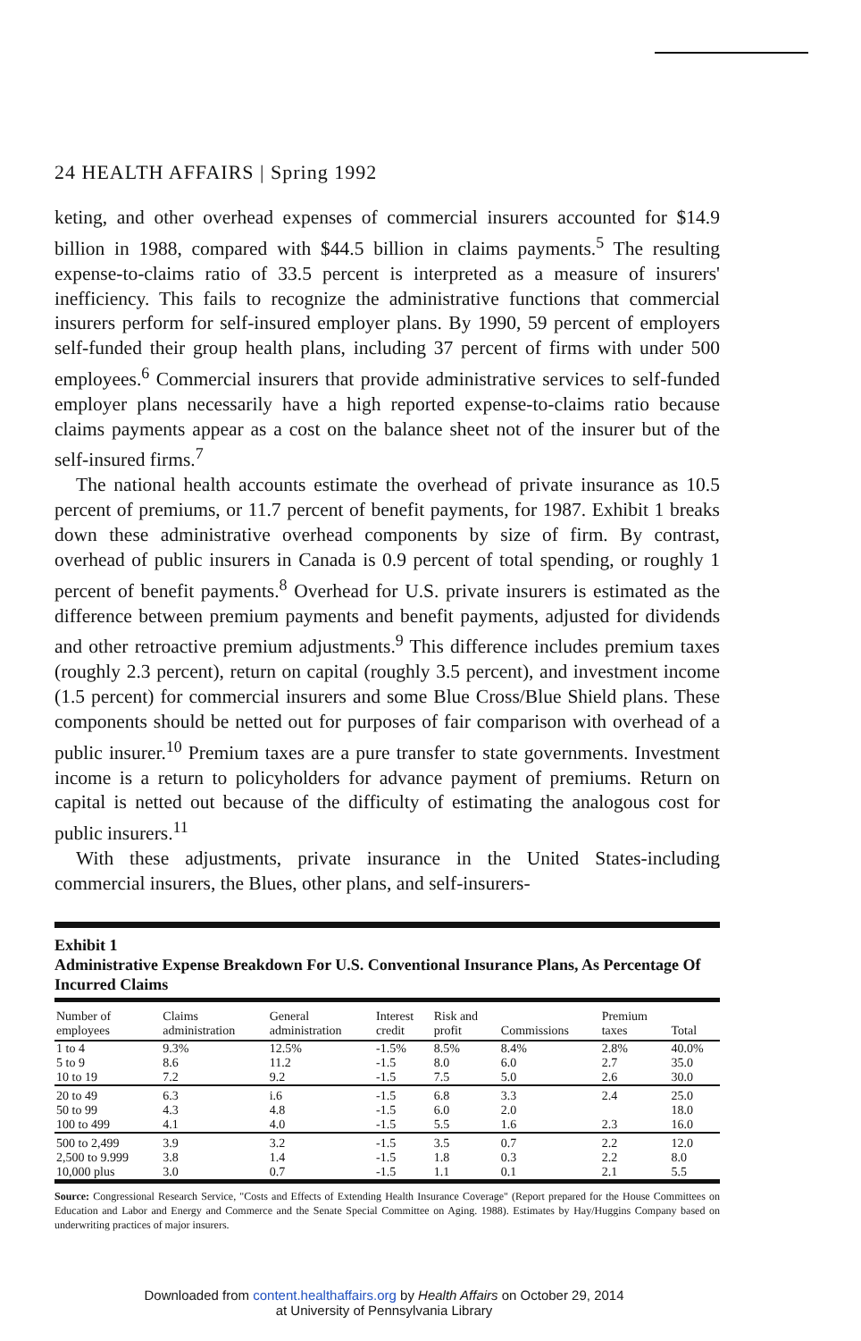24 HEALTH AFFAIRS | Spring 1992
keting, and other overhead expenses of commercial insurers accounted for $14.9 billion in 1988, compared with $44.5 billion in claims payments.<sup>5</sup> The resulting expense-to-claims ratio of 33.5 percent is interpreted as a measure of insurers' inefficiency. This fails to recognize the administrative functions that commercial insurers perform for self-insured employer plans. By 1990, 59 percent of employers self-funded their group health plans, including 37 percent of firms with under 500 employees.<sup>6</sup> Commercial insurers that provide administrative services to self-funded employer plans necessarily have a high reported expense-to-claims ratio because claims payments appear as a cost on the balance sheet not of the insurer but of the self-insured firms.<sup>7</sup>
The national health accounts estimate the overhead of private insurance as 10.5 percent of premiums, or 11.7 percent of benefit payments, for 1987. Exhibit 1 breaks down these administrative overhead components by size of firm. By contrast, overhead of public insurers in Canada is 0.9 percent of total spending, or roughly 1 percent of benefit payments.<sup>8</sup> Overhead for U.S. private insurers is estimated as the difference between premium payments and benefit payments, adjusted for dividends and other retroactive premium adjustments.<sup>9</sup> This difference includes premium taxes (roughly 2.3 percent), return on capital (roughly 3.5 percent), and investment income (1.5 percent) for commercial insurers and some Blue Cross/Blue Shield plans. These components should be netted out for purposes of fair comparison with overhead of a public insurer.<sup>10</sup> Premium taxes are a pure transfer to state governments. Investment income is a return to policyholders for advance payment of premiums. Return on capital is netted out because of the difficulty of estimating the analogous cost for public insurers.<sup>11</sup>
With these adjustments, private insurance in the United States-including commercial insurers, the Blues, other plans, and self-insurers-
Exhibit 1
Administrative Expense Breakdown For U.S. Conventional Insurance Plans, As Percentage Of Incurred Claims
| Number of employees | Claims administration | General administration | Interest credit | Risk and profit | Commissions | Premium taxes | Total |
| --- | --- | --- | --- | --- | --- | --- | --- |
| 1 to 4 | 9.3% | 12.5% | -1.5% | 8.5% | 8.4% | 2.8% | 40.0% |
| 5 to 9 | 8.6 | 11.2 | -1.5 | 8.0 | 6.0 | 2.7 | 35.0 |
| 10 to 19 | 7.2 | 9.2 | -1.5 | 7.5 | 5.0 | 2.6 | 30.0 |
| 20 to 49 | 6.3 | i.6 | -1.5 | 6.8 | 3.3 | 2.4 | 25.0 |
| 50 to 99 | 4.3 | 4.8 | -1.5 | 6.0 | 2.0 | | 18.0 |
| 100 to 499 | 4.1 | 4.0 | -1.5 | 5.5 | 1.6 | 2.3 | 16.0 |
| 500 to 2,499 | 3.9 | 3.2 | -1.5 | 3.5 | 0.7 | 2.2 | 12.0 |
| 2,500 to 9.999 | 3.8 | 1.4 | -1.5 | 1.8 | 0.3 | 2.2 | 8.0 |
| 10,000 plus | 3.0 | 0.7 | -1.5 | 1.1 | 0.1 | 2.1 | 5.5 |
Source: Congressional Research Service, "Costs and Effects of Extending Health Insurance Coverage" (Report prepared for the House Committees on Education and Labor and Energy and Commerce and the Senate Special Committee on Aging. 1988). Estimates by Hay/Huggins Company based on underwriting practices of major insurers.
Downloaded from content.healthaffairs.org by Health Affairs on October 29, 2014
at University of Pennsylvania Library